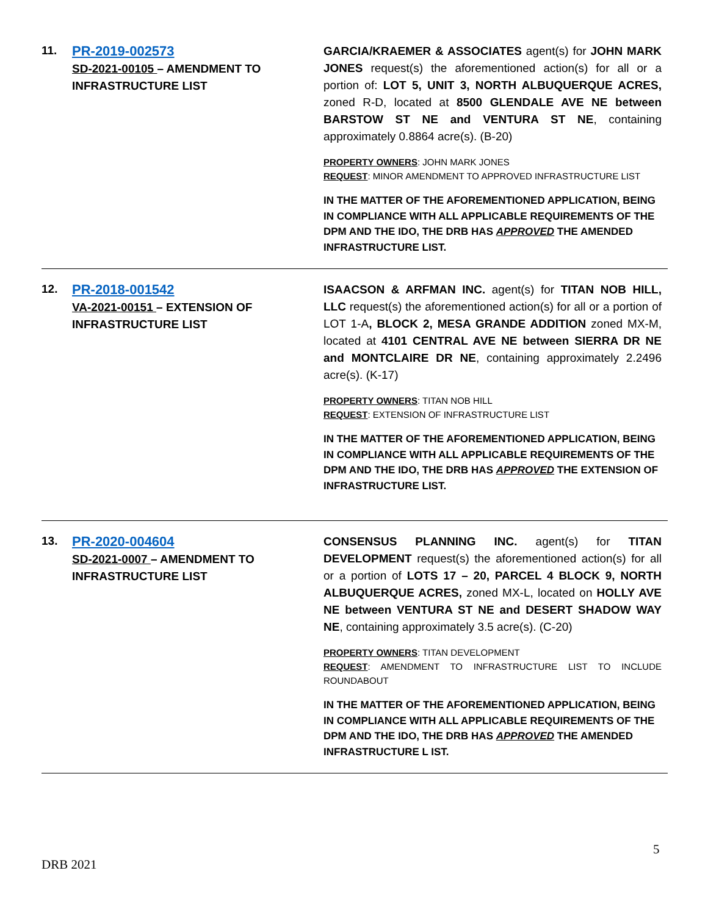11.
PR-2019-002573
SD-2021-00105 – AMENDMENT TO INFRASTRUCTURE LIST
GARCIA/KRAEMER & ASSOCIATES agent(s) for JOHN MARK JONES request(s) the aforementioned action(s) for all or a portion of: LOT 5, UNIT 3, NORTH ALBUQUERQUE ACRES, zoned R-D, located at 8500 GLENDALE AVE NE between BARSTOW ST NE and VENTURA ST NE, containing approximately 0.8864 acre(s). (B-20)
PROPERTY OWNERS: JOHN MARK JONES
REQUEST: MINOR AMENDMENT TO APPROVED INFRASTRUCTURE LIST
IN THE MATTER OF THE AFOREMENTIONED APPLICATION, BEING IN COMPLIANCE WITH ALL APPLICABLE REQUIREMENTS OF THE DPM AND THE IDO, THE DRB HAS APPROVED THE AMENDED INFRASTRUCTURE LIST.
12.
PR-2018-001542
VA-2021-00151 – EXTENSION OF INFRASTRUCTURE LIST
ISAACSON & ARFMAN INC. agent(s) for TITAN NOB HILL, LLC request(s) the aforementioned action(s) for all or a portion of LOT 1-A, BLOCK 2, MESA GRANDE ADDITION zoned MX-M, located at 4101 CENTRAL AVE NE between SIERRA DR NE and MONTCLAIRE DR NE, containing approximately 2.2496 acre(s). (K-17)
PROPERTY OWNERS: TITAN NOB HILL
REQUEST: EXTENSION OF INFRASTRUCTURE LIST
IN THE MATTER OF THE AFOREMENTIONED APPLICATION, BEING IN COMPLIANCE WITH ALL APPLICABLE REQUIREMENTS OF THE DPM AND THE IDO, THE DRB HAS APPROVED THE EXTENSION OF INFRASTRUCTURE LIST.
13.
PR-2020-004604
SD-2021-0007 – AMENDMENT TO INFRASTRUCTURE LIST
CONSENSUS PLANNING INC. agent(s) for TITAN DEVELOPMENT request(s) the aforementioned action(s) for all or a portion of LOTS 17 – 20, PARCEL 4 BLOCK 9, NORTH ALBUQUERQUE ACRES, zoned MX-L, located on HOLLY AVE NE between VENTURA ST NE and DESERT SHADOW WAY NE, containing approximately 3.5 acre(s). (C-20)
PROPERTY OWNERS: TITAN DEVELOPMENT
REQUEST: AMENDMENT TO INFRASTRUCTURE LIST TO INCLUDE ROUNDABOUT
IN THE MATTER OF THE AFOREMENTIONED APPLICATION, BEING IN COMPLIANCE WITH ALL APPLICABLE REQUIREMENTS OF THE DPM AND THE IDO, THE DRB HAS APPROVED THE AMENDED INFRASTRUCTURE L IST.
5
DRB 2021